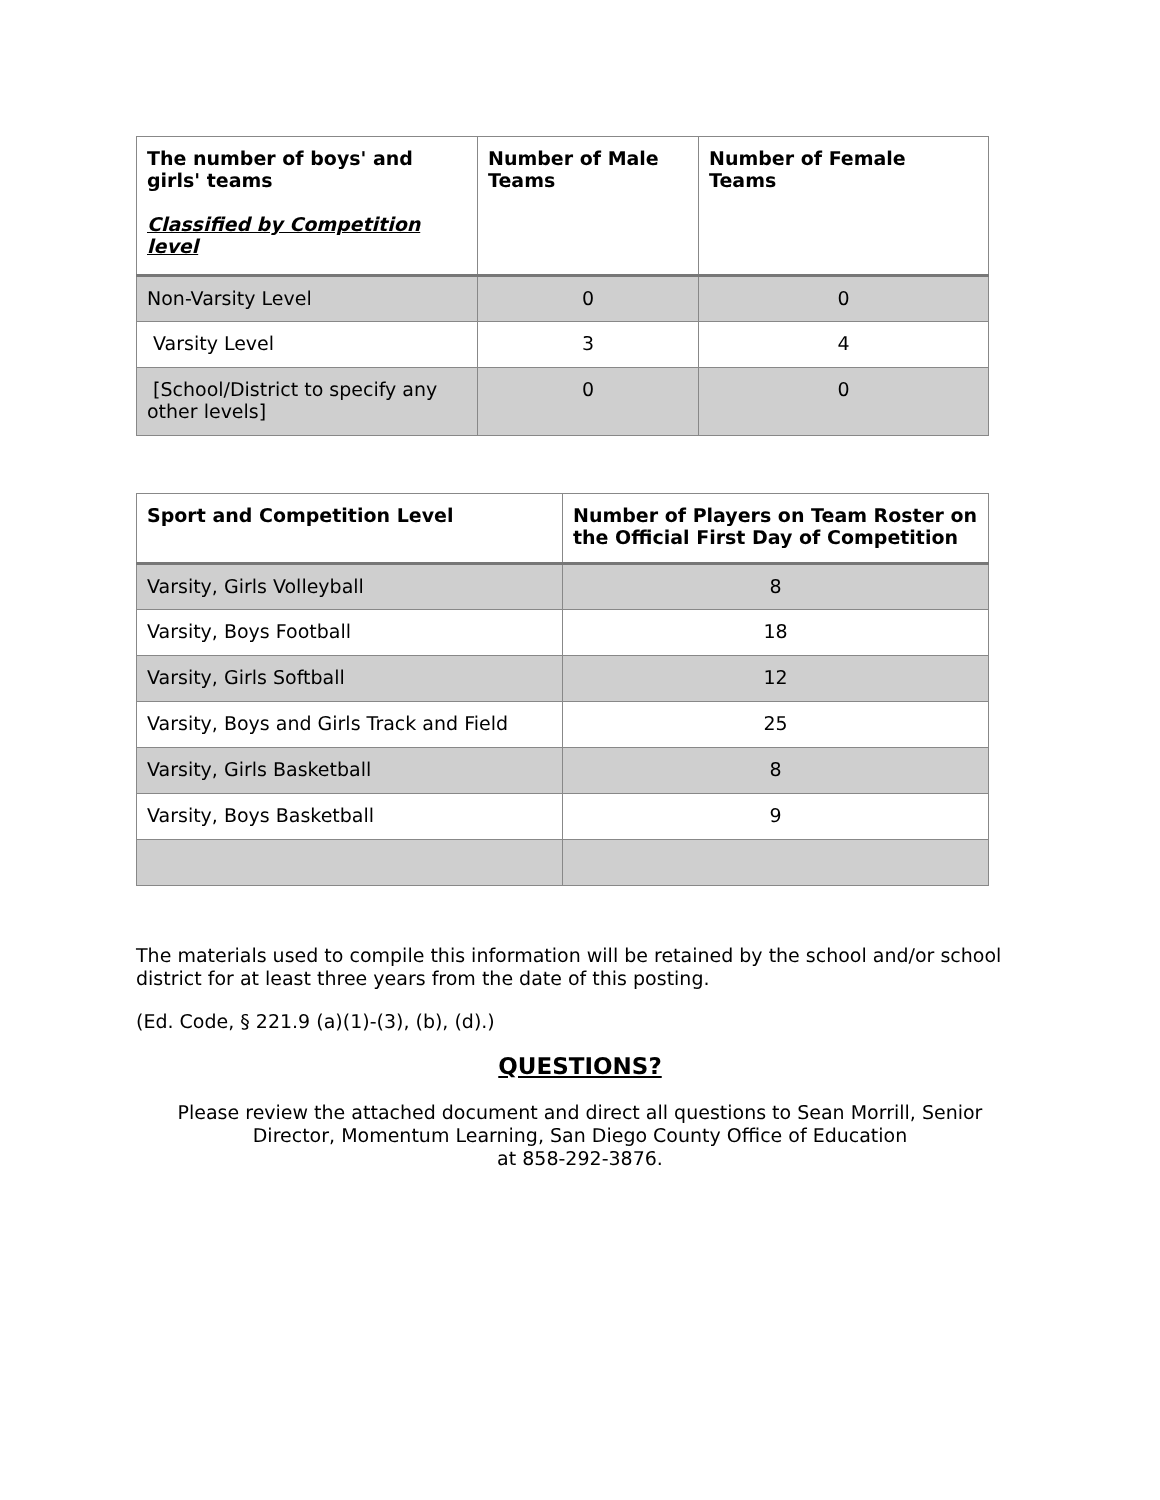| The number of boys' and girls' teams Classified by Competition level | Number of Male Teams | Number of Female Teams |
| --- | --- | --- |
| Non-Varsity Level | 0 | 0 |
| Varsity Level | 3 | 4 |
| [School/District to specify any other levels] | 0 | 0 |
| Sport and Competition Level | Number of Players on Team Roster on the Official First Day of Competition |
| --- | --- |
| Varsity, Girls Volleyball | 8 |
| Varsity, Boys Football | 18 |
| Varsity, Girls Softball | 12 |
| Varsity, Boys and Girls Track and Field | 25 |
| Varsity, Girls Basketball | 8 |
| Varsity, Boys Basketball | 9 |
The materials used to compile this information will be retained by the school and/or school district for at least three years from the date of this posting.
(Ed. Code, § 221.9 (a)(1)-(3), (b), (d).)
QUESTIONS?
Please review the attached document and direct all questions to Sean Morrill, Senior
Director, Momentum Learning, San Diego County Office of Education
at 858-292-3876.